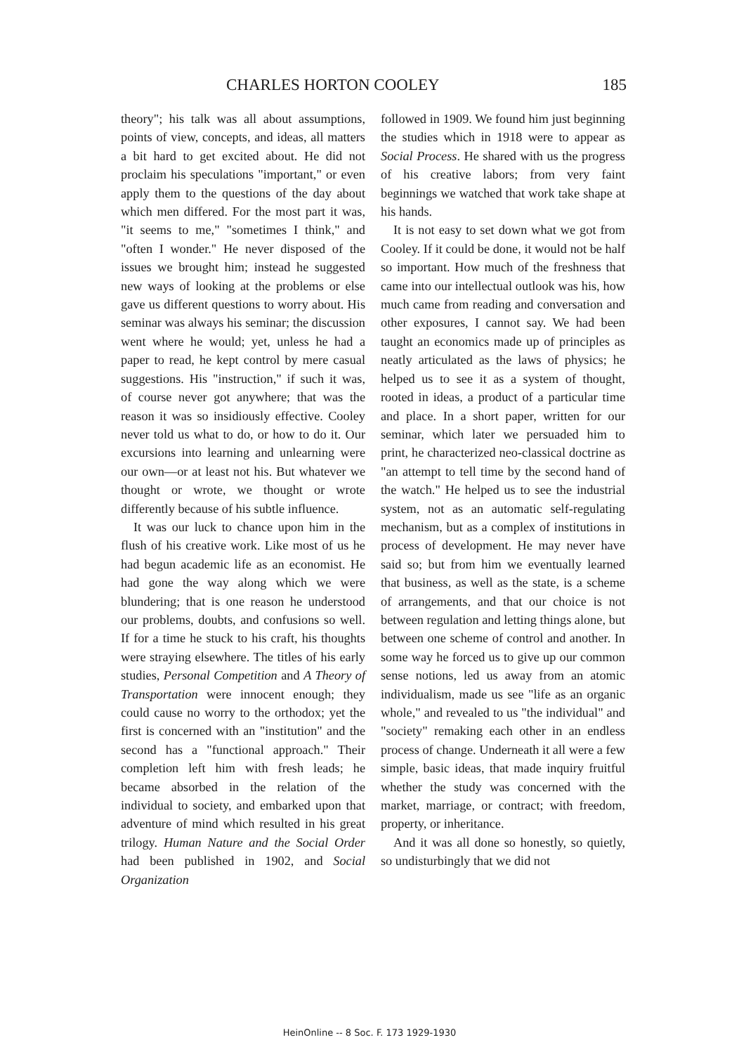CHARLES HORTON COOLEY 185
theory"; his talk was all about assumptions, points of view, concepts, and ideas, all matters a bit hard to get excited about. He did not proclaim his speculations "important," or even apply them to the questions of the day about which men differed. For the most part it was, "it seems to me," "sometimes I think," and "often I wonder." He never disposed of the issues we brought him; instead he suggested new ways of looking at the problems or else gave us different questions to worry about. His seminar was always his seminar; the discussion went where he would; yet, unless he had a paper to read, he kept control by mere casual suggestions. His "instruction," if such it was, of course never got anywhere; that was the reason it was so insidiously effective. Cooley never told us what to do, or how to do it. Our excursions into learning and unlearning were our own—or at least not his. But whatever we thought or wrote, we thought or wrote differently because of his subtle influence.
It was our luck to chance upon him in the flush of his creative work. Like most of us he had begun academic life as an economist. He had gone the way along which we were blundering; that is one reason he understood our problems, doubts, and confusions so well. If for a time he stuck to his craft, his thoughts were straying elsewhere. The titles of his early studies, Personal Competition and A Theory of Transportation were innocent enough; they could cause no worry to the orthodox; yet the first is concerned with an "institution" and the second has a "functional approach." Their completion left him with fresh leads; he became absorbed in the relation of the individual to society, and embarked upon that adventure of mind which resulted in his great trilogy. Human Nature and the Social Order had been published in 1902, and Social Organization
followed in 1909. We found him just beginning the studies which in 1918 were to appear as Social Process. He shared with us the progress of his creative labors; from very faint beginnings we watched that work take shape at his hands.
It is not easy to set down what we got from Cooley. If it could be done, it would not be half so important. How much of the freshness that came into our intellectual outlook was his, how much came from reading and conversation and other exposures, I cannot say. We had been taught an economics made up of principles as neatly articulated as the laws of physics; he helped us to see it as a system of thought, rooted in ideas, a product of a particular time and place. In a short paper, written for our seminar, which later we persuaded him to print, he characterized neo-classical doctrine as "an attempt to tell time by the second hand of the watch." He helped us to see the industrial system, not as an automatic self-regulating mechanism, but as a complex of institutions in process of development. He may never have said so; but from him we eventually learned that business, as well as the state, is a scheme of arrangements, and that our choice is not between regulation and letting things alone, but between one scheme of control and another. In some way he forced us to give up our common sense notions, led us away from an atomic individualism, made us see "life as an organic whole," and revealed to us "the individual" and "society" remaking each other in an endless process of change. Underneath it all were a few simple, basic ideas, that made inquiry fruitful whether the study was concerned with the market, marriage, or contract; with freedom, property, or inheritance.
And it was all done so honestly, so quietly, so undisturbingly that we did not
HeinOnline -- 8 Soc. F. 173 1929-1930